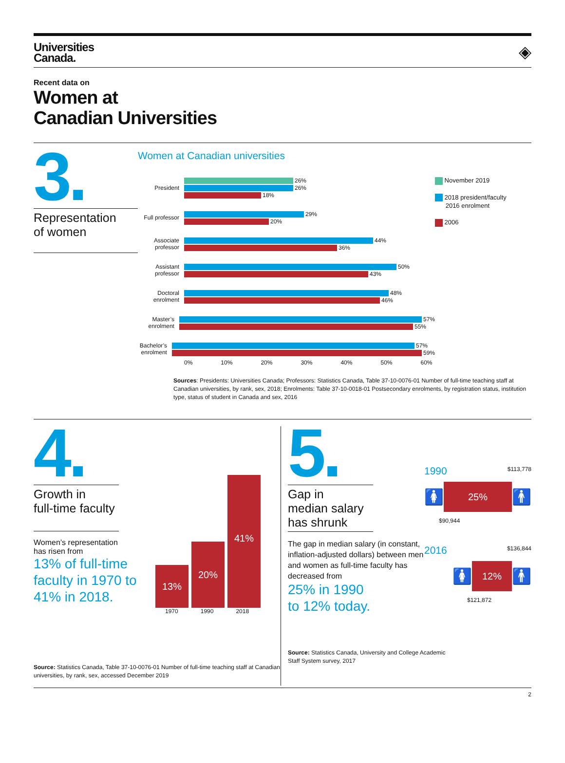Universities
Canada.
◈
Recent data on
Women at
Canadian Universities
3.
Representation
of women
Women at Canadian universities
President
26%
26%
18%
Full professor
29%
20%
Associate professor
44%
36%
Assistant professor
50%
43%
Doctoral enrolment
48%
46%
Master’s enrolment
57%
55%
Bachelor’s enrolment
57%
59%
0% 10% 20% 30% 40% 50% 60%
November 2019
2018 president/faculty
2016 enrolment
2006
Sources: Presidents: Universities Canada; Professors: Statistics Canada, Table 37-10-0076-01 Number of full-time teaching staff at Canadian universities, by rank, sex, 2018; Enrolments: Table 37-10-0018-01 Postsecondary enrolments, by registration status, institution type, status of student in Canada and sex, 2016
4.
Growth in
full-time faculty
Women’s representation
has risen from
13% of full-time faculty in 1970 to 41% in 2018.
13%
20%
41%
1970 1990 2018
Source: Statistics Canada, Table 37-10-0076-01 Number of full-time teaching staff at Canadian universities, by rank, sex, accessed December 2019
5.
Gap in
median salary
has shrunk
The gap in median salary (in constant, inflation-adjusted dollars) between men and women as full-time faculty has decreased from
25% in 1990
to 12% today.
1990 $113,778
🚺
25%
🚹
$90,944
2016 $136,844
🚺
12%
🚹
$121,872
Source: Statistics Canada, University and College Academic
Staff System survey, 2017
2